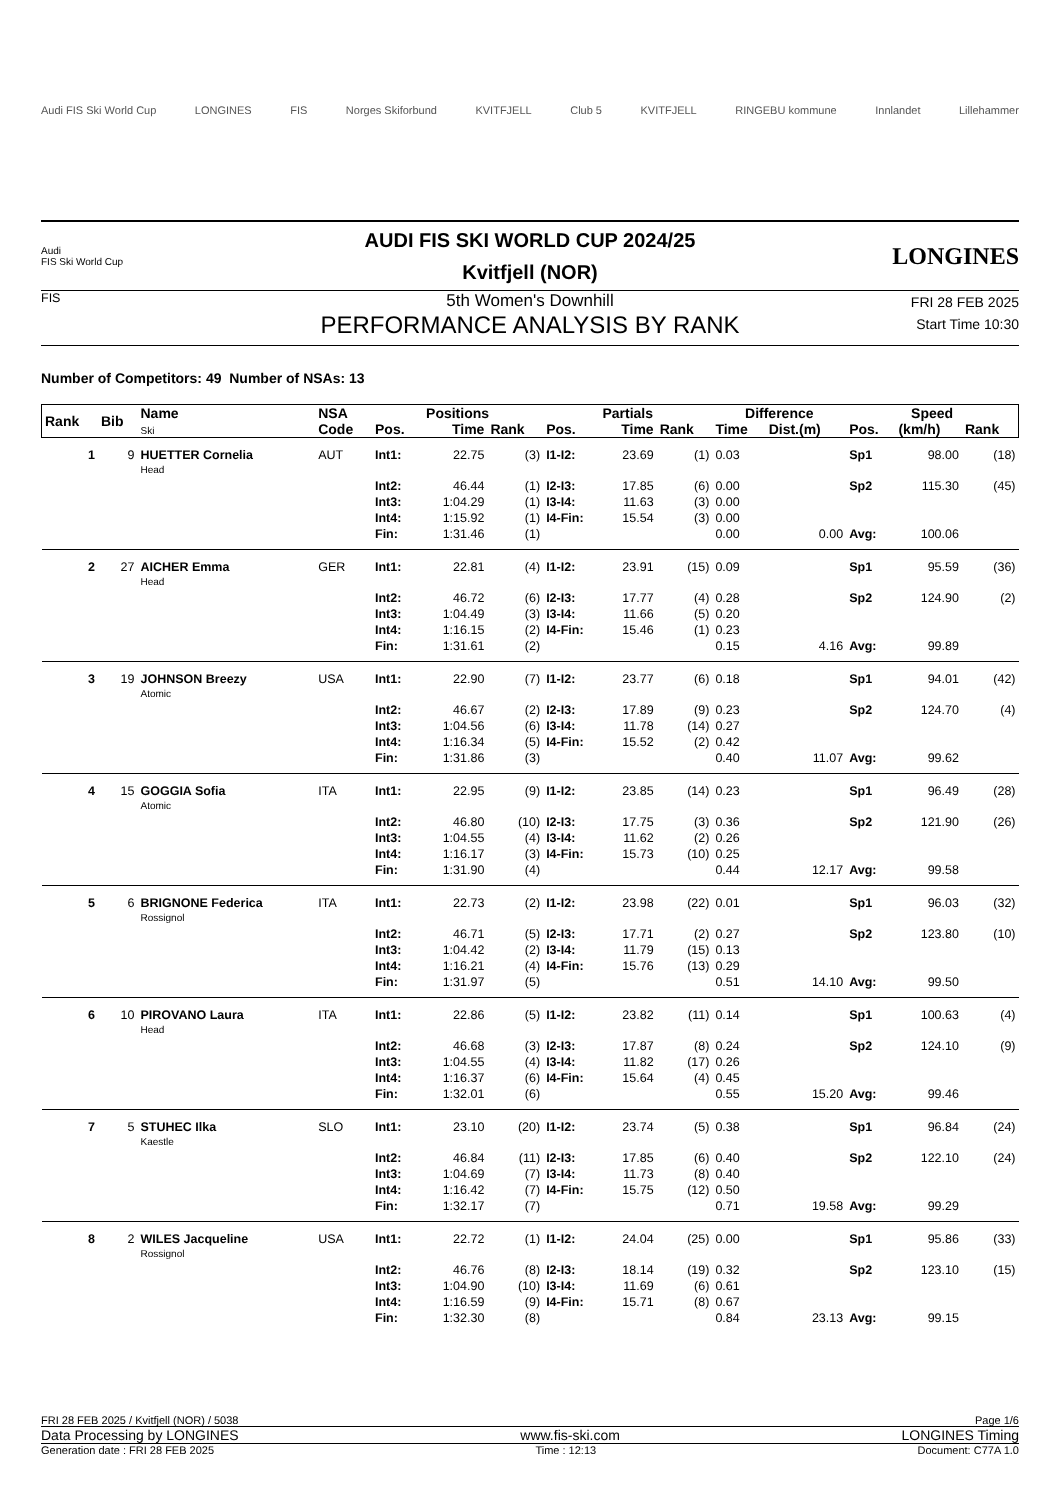Audi FIS Ski World Cup LONGINES FIS Norges Skiforbund KVITFJELL Club 5 KVITFJELL RINGEBU kommune Innlandet Lillehammer
Audi
FIS Ski World Cup
AUDI FIS SKI WORLD CUP 2024/25
Kvitfjell (NOR)
LONGINES
FIS
5th Women's Downhill
PERFORMANCE ANALYSIS BY RANK
FRI 28 FEB 2025
Start Time 10:30
Number of Competitors: 49 Number of NSAs: 13
| Rank | Bib | Name Ski | NSA | Positions | | | Partials | | | Difference | | Speed | | |
| --- | --- | --- | --- | --- | --- | --- | --- | --- | --- | --- | --- | --- | --- | --- |
| | | | Code | Pos. | Time | Rank | Pos. | Time | Rank | Time | Dist.(m) | Pos. | (km/h) | Rank |
| 1 | 9 | HUETTER Cornelia Head | AUT | Int1: | 22.75 | (3) | I1-I2: | 23.69 | (1) | 0.03 | | Sp1 | 98.00 | (18) |
| | | | | Int2: | 46.44 | (1) | I2-I3: | 17.85 | (6) | 0.00 | | Sp2 | 115.30 | (45) |
| | | | | Int3: | 1:04.29 | (1) | I3-I4: | 11.63 | (3) | 0.00 | | | | |
| | | | | Int4: | 1:15.92 | (1) | I4-Fin: | 15.54 | (3) | 0.00 | | | | |
| | | | | Fin: | 1:31.46 | (1) | | | | 0.00 | 0.00 | Avg: | 100.06 | |
| 2 | 27 | AICHER Emma Head | GER | Int1: | 22.81 | (4) | I1-I2: | 23.91 | (15) | 0.09 | | Sp1 | 95.59 | (36) |
| | | | | Int2: | 46.72 | (6) | I2-I3: | 17.77 | (4) | 0.28 | | Sp2 | 124.90 | (2) |
| | | | | Int3: | 1:04.49 | (3) | I3-I4: | 11.66 | (5) | 0.20 | | | | |
| | | | | Int4: | 1:16.15 | (2) | I4-Fin: | 15.46 | (1) | 0.23 | | | | |
| | | | | Fin: | 1:31.61 | (2) | | | | 0.15 | 4.16 | Avg: | 99.89 | |
| 3 | 19 | JOHNSON Breezy Atomic | USA | Int1: | 22.90 | (7) | I1-I2: | 23.77 | (6) | 0.18 | | Sp1 | 94.01 | (42) |
| | | | | Int2: | 46.67 | (2) | I2-I3: | 17.89 | (9) | 0.23 | | Sp2 | 124.70 | (4) |
| | | | | Int3: | 1:04.56 | (6) | I3-I4: | 11.78 | (14) | 0.27 | | | | |
| | | | | Int4: | 1:16.34 | (5) | I4-Fin: | 15.52 | (2) | 0.42 | | | | |
| | | | | Fin: | 1:31.86 | (3) | | | | 0.40 | 11.07 | Avg: | 99.62 | |
| 4 | 15 | GOGGIA Sofia Atomic | ITA | Int1: | 22.95 | (9) | I1-I2: | 23.85 | (14) | 0.23 | | Sp1 | 96.49 | (28) |
| | | | | Int2: | 46.80 | (10) | I2-I3: | 17.75 | (3) | 0.36 | | Sp2 | 121.90 | (26) |
| | | | | Int3: | 1:04.55 | (4) | I3-I4: | 11.62 | (2) | 0.26 | | | | |
| | | | | Int4: | 1:16.17 | (3) | I4-Fin: | 15.73 | (10) | 0.25 | | | | |
| | | | | Fin: | 1:31.90 | (4) | | | | 0.44 | 12.17 | Avg: | 99.58 | |
| 5 | 6 | BRIGNONE Federica Rossignol | ITA | Int1: | 22.73 | (2) | I1-I2: | 23.98 | (22) | 0.01 | | Sp1 | 96.03 | (32) |
| | | | | Int2: | 46.71 | (5) | I2-I3: | 17.71 | (2) | 0.27 | | Sp2 | 123.80 | (10) |
| | | | | Int3: | 1:04.42 | (2) | I3-I4: | 11.79 | (15) | 0.13 | | | | |
| | | | | Int4: | 1:16.21 | (4) | I4-Fin: | 15.76 | (13) | 0.29 | | | | |
| | | | | Fin: | 1:31.97 | (5) | | | | 0.51 | 14.10 | Avg: | 99.50 | |
| 6 | 10 | PIROVANO Laura Head | ITA | Int1: | 22.86 | (5) | I1-I2: | 23.82 | (11) | 0.14 | | Sp1 | 100.63 | (4) |
| | | | | Int2: | 46.68 | (3) | I2-I3: | 17.87 | (8) | 0.24 | | Sp2 | 124.10 | (9) |
| | | | | Int3: | 1:04.55 | (4) | I3-I4: | 11.82 | (17) | 0.26 | | | | |
| | | | | Int4: | 1:16.37 | (6) | I4-Fin: | 15.64 | (4) | 0.45 | | | | |
| | | | | Fin: | 1:32.01 | (6) | | | | 0.55 | 15.20 | Avg: | 99.46 | |
| 7 | 5 | STUHEC Ilka Kaestle | SLO | Int1: | 23.10 | (20) | I1-I2: | 23.74 | (5) | 0.38 | | Sp1 | 96.84 | (24) |
| | | | | Int2: | 46.84 | (11) | I2-I3: | 17.85 | (6) | 0.40 | | Sp2 | 122.10 | (24) |
| | | | | Int3: | 1:04.69 | (7) | I3-I4: | 11.73 | (8) | 0.40 | | | | |
| | | | | Int4: | 1:16.42 | (7) | I4-Fin: | 15.75 | (12) | 0.50 | | | | |
| | | | | Fin: | 1:32.17 | (7) | | | | 0.71 | 19.58 | Avg: | 99.29 | |
| 8 | 2 | WILES Jacqueline Rossignol | USA | Int1: | 22.72 | (1) | I1-I2: | 24.04 | (25) | 0.00 | | Sp1 | 95.86 | (33) |
| | | | | Int2: | 46.76 | (8) | I2-I3: | 18.14 | (19) | 0.32 | | Sp2 | 123.10 | (15) |
| | | | | Int3: | 1:04.90 | (10) | I3-I4: | 11.69 | (6) | 0.61 | | | | |
| | | | | Int4: | 1:16.59 | (9) | I4-Fin: | 15.71 | (8) | 0.67 | | | | |
| | | | | Fin: | 1:32.30 | (8) | | | | 0.84 | 23.13 | Avg: | 99.15 | |
FRI 28 FEB 2025 / Kvitfjell (NOR) / 5038 Page 1/6
Data Processing by LONGINES www.fis-ski.com LONGINES Timing
Generation date : FRI 28 FEB 2025 Time : 12:13 Document: C77A 1.0